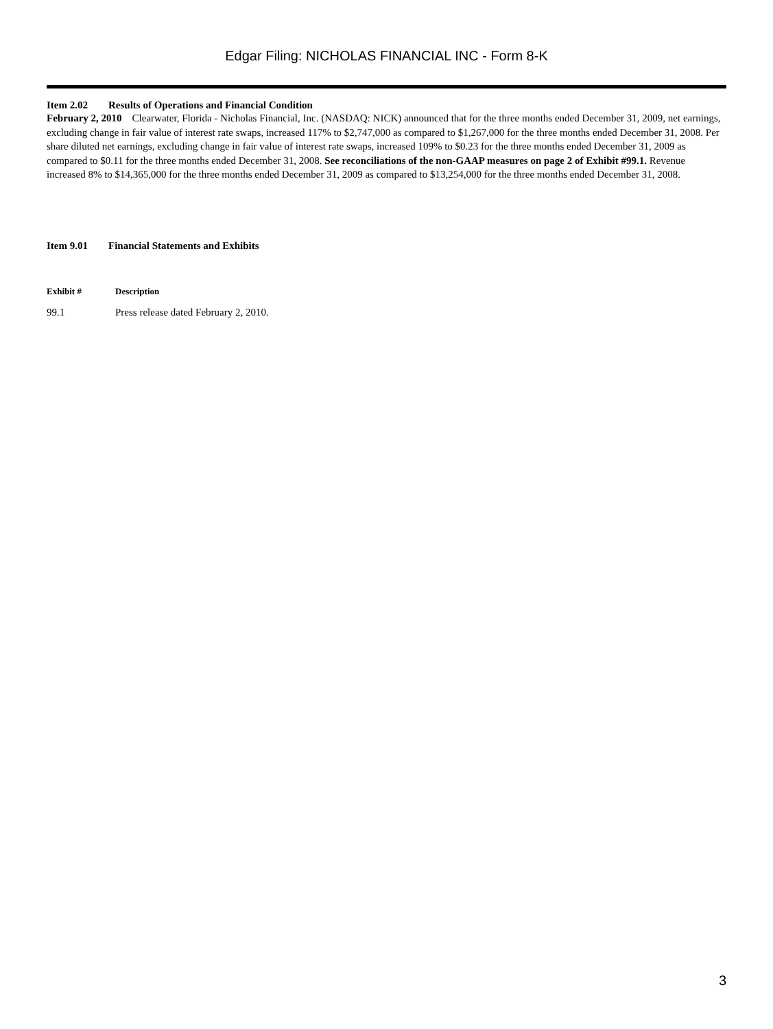Edgar Filing: NICHOLAS FINANCIAL INC - Form 8-K
Item 2.02 Results of Operations and Financial Condition
February 2, 2010 Clearwater, Florida - Nicholas Financial, Inc. (NASDAQ: NICK) announced that for the three months ended December 31, 2009, net earnings, excluding change in fair value of interest rate swaps, increased 117% to $2,747,000 as compared to $1,267,000 for the three months ended December 31, 2008. Per share diluted net earnings, excluding change in fair value of interest rate swaps, increased 109% to $0.23 for the three months ended December 31, 2009 as compared to $0.11 for the three months ended December 31, 2008. See reconciliations of the non-GAAP measures on page 2 of Exhibit #99.1. Revenue increased 8% to $14,365,000 for the three months ended December 31, 2009 as compared to $13,254,000 for the three months ended December 31, 2008.
Item 9.01 Financial Statements and Exhibits
| Exhibit # | Description |
| --- | --- |
| 99.1 | Press release dated February 2, 2010. |
3